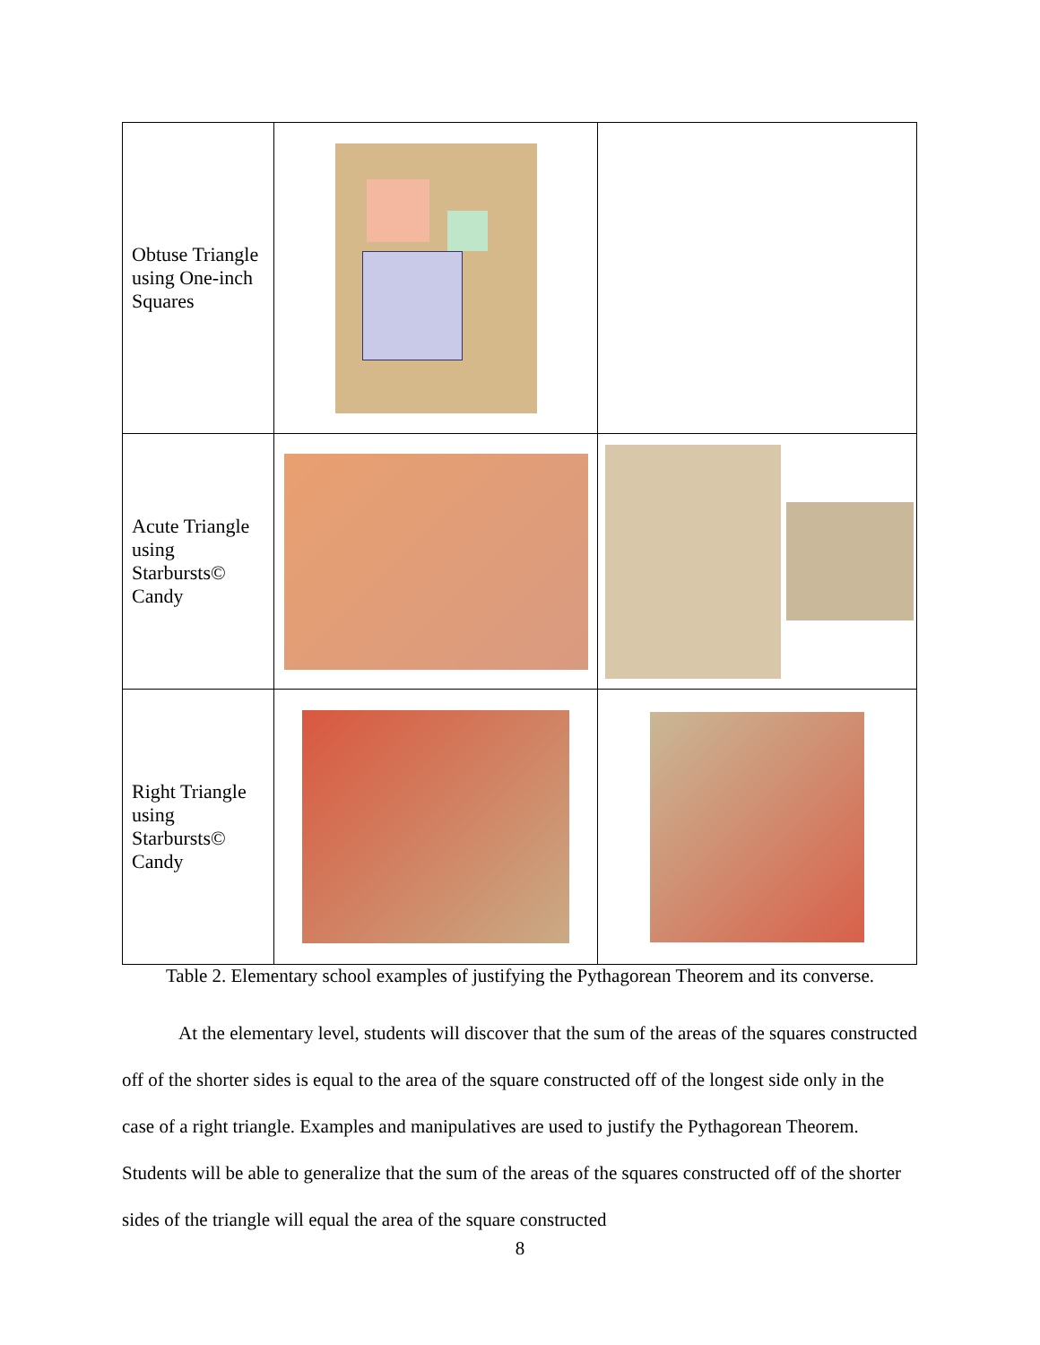| Obtuse Triangle using One-inch Squares | | |
| Acute Triangle using Starbursts© Candy | | |
| Right Triangle using Starbursts© Candy | | |
Table 2. Elementary school examples of justifying the Pythagorean Theorem and its converse.
At the elementary level, students will discover that the sum of the areas of the squares constructed off of the shorter sides is equal to the area of the square constructed off of the longest side only in the case of a right triangle. Examples and manipulatives are used to justify the Pythagorean Theorem. Students will be able to generalize that the sum of the areas of the squares constructed off of the shorter sides of the triangle will equal the area of the square constructed
8